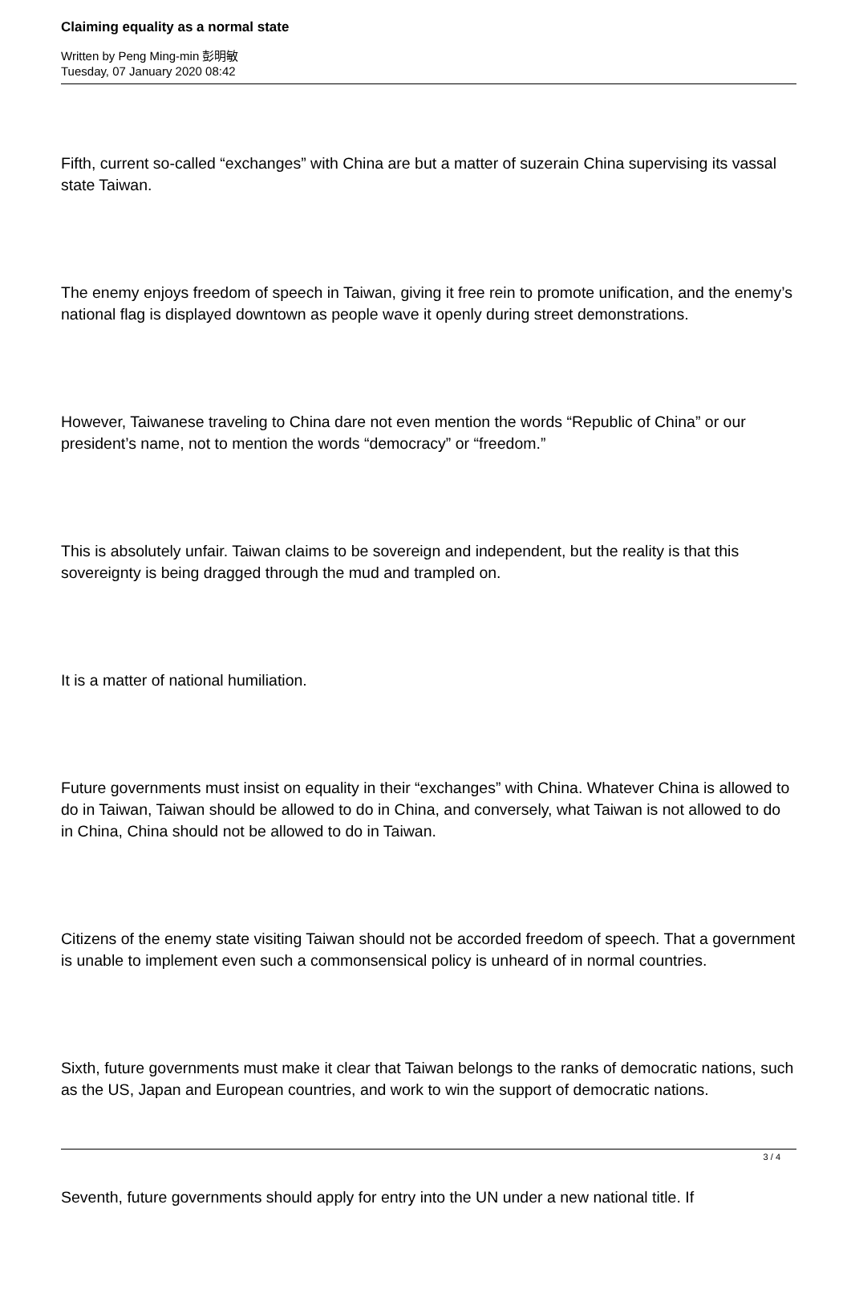Claiming equality as a normal state
Written by Peng Ming-min 彭明敏
Tuesday, 07 January 2020 08:42
Fifth, current so-called “exchanges” with China are but a matter of suzerain China supervising its vassal state Taiwan.
The enemy enjoys freedom of speech in Taiwan, giving it free rein to promote unification, and the enemy’s national flag is displayed downtown as people wave it openly during street demonstrations.
However, Taiwanese traveling to China dare not even mention the words “Republic of China” or our president’s name, not to mention the words “democracy” or “freedom.”
This is absolutely unfair. Taiwan claims to be sovereign and independent, but the reality is that this sovereignty is being dragged through the mud and trampled on.
It is a matter of national humiliation.
Future governments must insist on equality in their “exchanges” with China. Whatever China is allowed to do in Taiwan, Taiwan should be allowed to do in China, and conversely, what Taiwan is not allowed to do in China, China should not be allowed to do in Taiwan.
Citizens of the enemy state visiting Taiwan should not be accorded freedom of speech. That a government is unable to implement even such a commonsensical policy is unheard of in normal countries.
Sixth, future governments must make it clear that Taiwan belongs to the ranks of democratic nations, such as the US, Japan and European countries, and work to win the support of democratic nations.
Seventh, future governments should apply for entry into the UN under a new national title. If
3 / 4